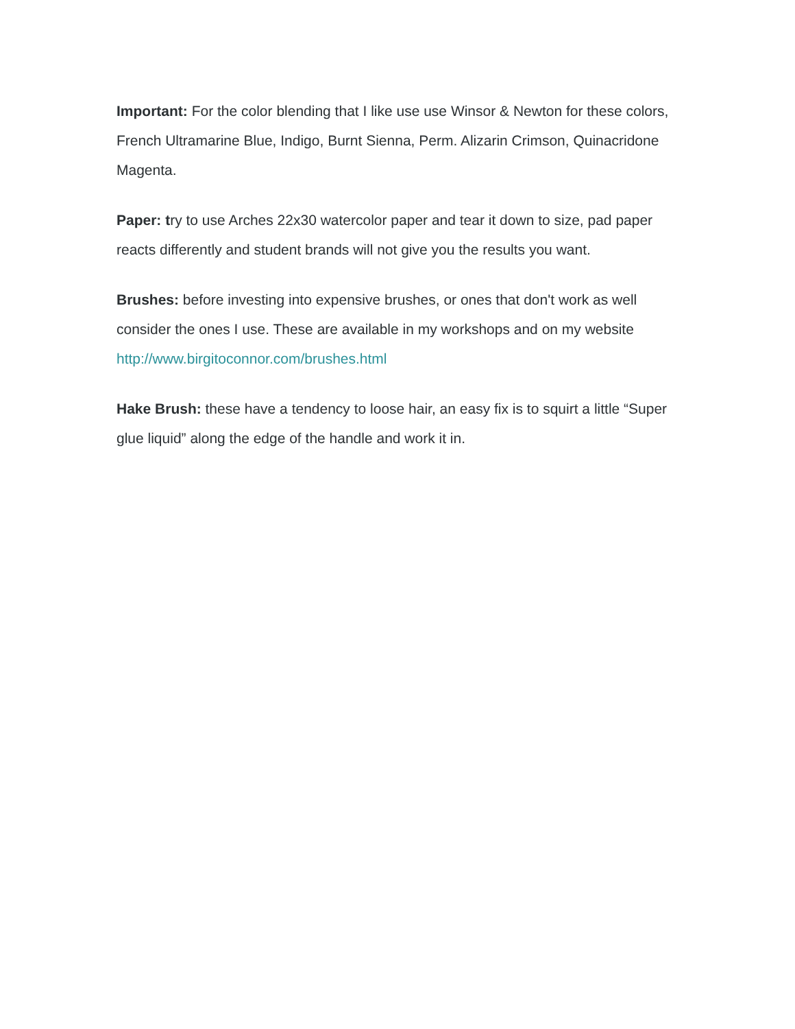Important: For the color blending that I like use use Winsor & Newton for these colors, French Ultramarine Blue, Indigo, Burnt Sienna, Perm. Alizarin Crimson, Quinacridone Magenta.
Paper: try to use Arches 22x30 watercolor paper and tear it down to size, pad paper reacts differently and student brands will not give you the results you want.
Brushes: before investing into expensive brushes, or ones that don't work as well consider the ones I use. These are available in my workshops and on my website http://www.birgitoconnor.com/brushes.html
Hake Brush: these have a tendency to loose hair, an easy fix is to squirt a little “Super glue liquid” along the edge of the handle and work it in.